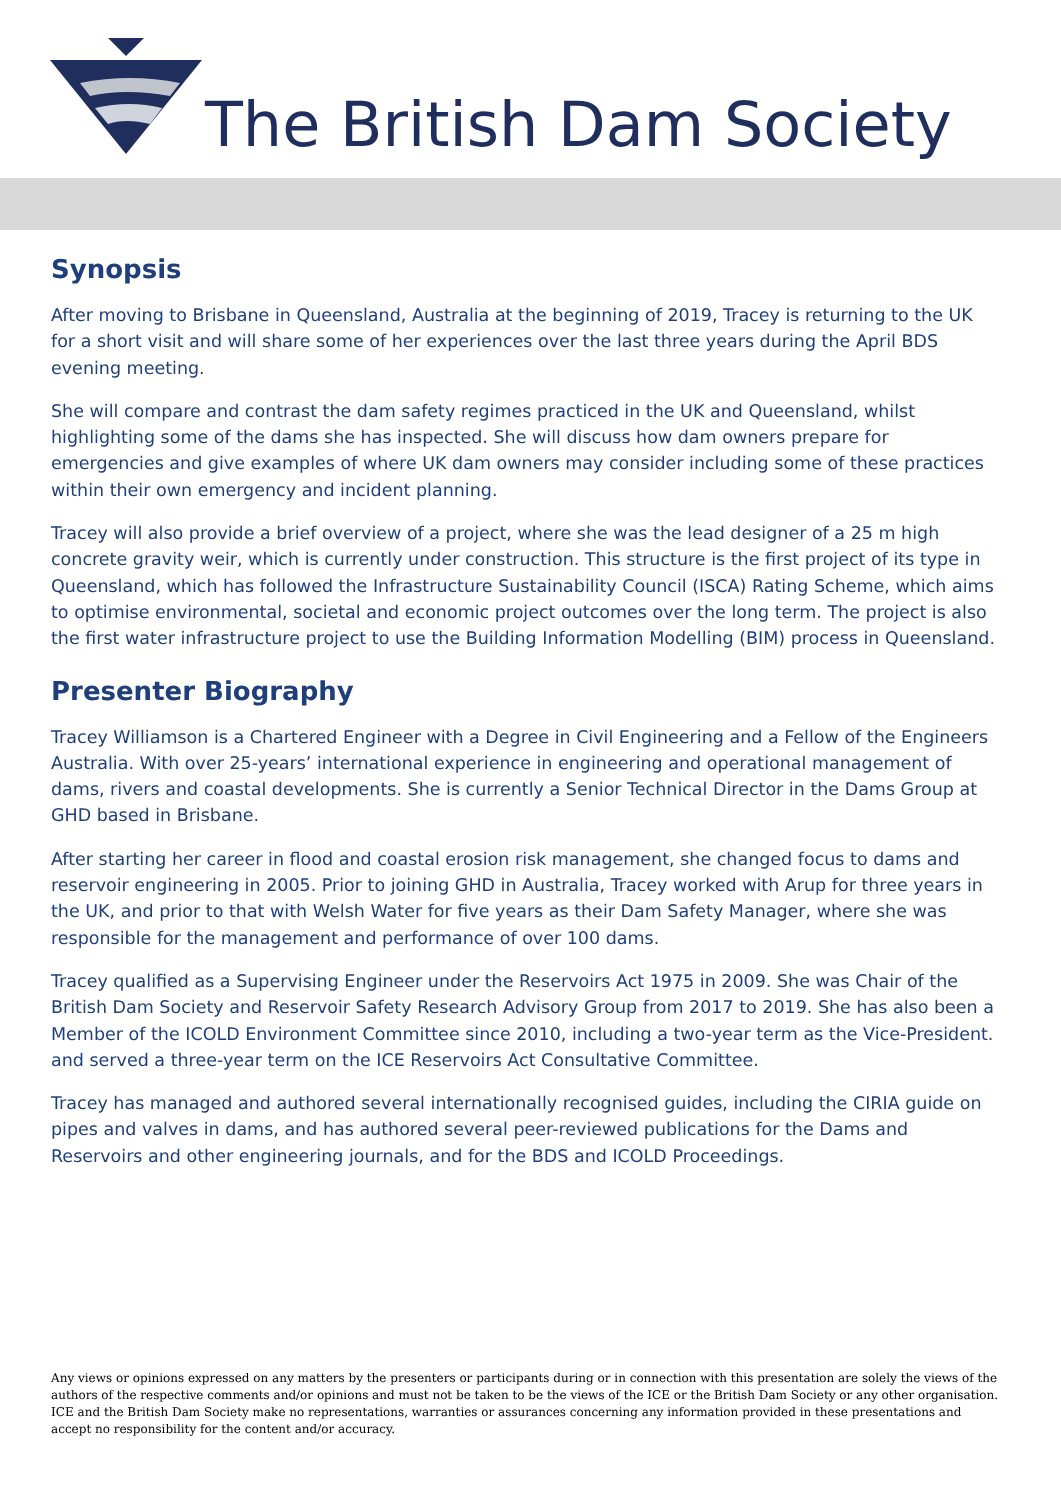The British Dam Society
Synopsis
After moving to Brisbane in Queensland, Australia at the beginning of 2019, Tracey is returning to the UK for a short visit and will share some of her experiences over the last three years during the April BDS evening meeting.
She will compare and contrast the dam safety regimes practiced in the UK and Queensland, whilst highlighting some of the dams she has inspected. She will discuss how dam owners prepare for emergencies and give examples of where UK dam owners may consider including some of these practices within their own emergency and incident planning.
Tracey will also provide a brief overview of a project, where she was the lead designer of a 25 m high concrete gravity weir, which is currently under construction. This structure is the first project of its type in Queensland, which has followed the Infrastructure Sustainability Council (ISCA) Rating Scheme, which aims to optimise environmental, societal and economic project outcomes over the long term. The project is also the first water infrastructure project to use the Building Information Modelling (BIM) process in Queensland.
Presenter Biography
Tracey Williamson is a Chartered Engineer with a Degree in Civil Engineering and a Fellow of the Engineers Australia. With over 25-years’ international experience in engineering and operational management of dams, rivers and coastal developments. She is currently a Senior Technical Director in the Dams Group at GHD based in Brisbane.
After starting her career in flood and coastal erosion risk management, she changed focus to dams and reservoir engineering in 2005. Prior to joining GHD in Australia, Tracey worked with Arup for three years in the UK, and prior to that with Welsh Water for five years as their Dam Safety Manager, where she was responsible for the management and performance of over 100 dams.
Tracey qualified as a Supervising Engineer under the Reservoirs Act 1975 in 2009. She was Chair of the British Dam Society and Reservoir Safety Research Advisory Group from 2017 to 2019. She has also been a Member of the ICOLD Environment Committee since 2010, including a two-year term as the Vice-President. and served a three-year term on the ICE Reservoirs Act Consultative Committee.
Tracey has managed and authored several internationally recognised guides, including the CIRIA guide on pipes and valves in dams, and has authored several peer-reviewed publications for the Dams and Reservoirs and other engineering journals, and for the BDS and ICOLD Proceedings.
Any views or opinions expressed on any matters by the presenters or participants during or in connection with this presentation are solely the views of the authors of the respective comments and/or opinions and must not be taken to be the views of the ICE or the British Dam Society or any other organisation. ICE and the British Dam Society make no representations, warranties or assurances concerning any information provided in these presentations and accept no responsibility for the content and/or accuracy.